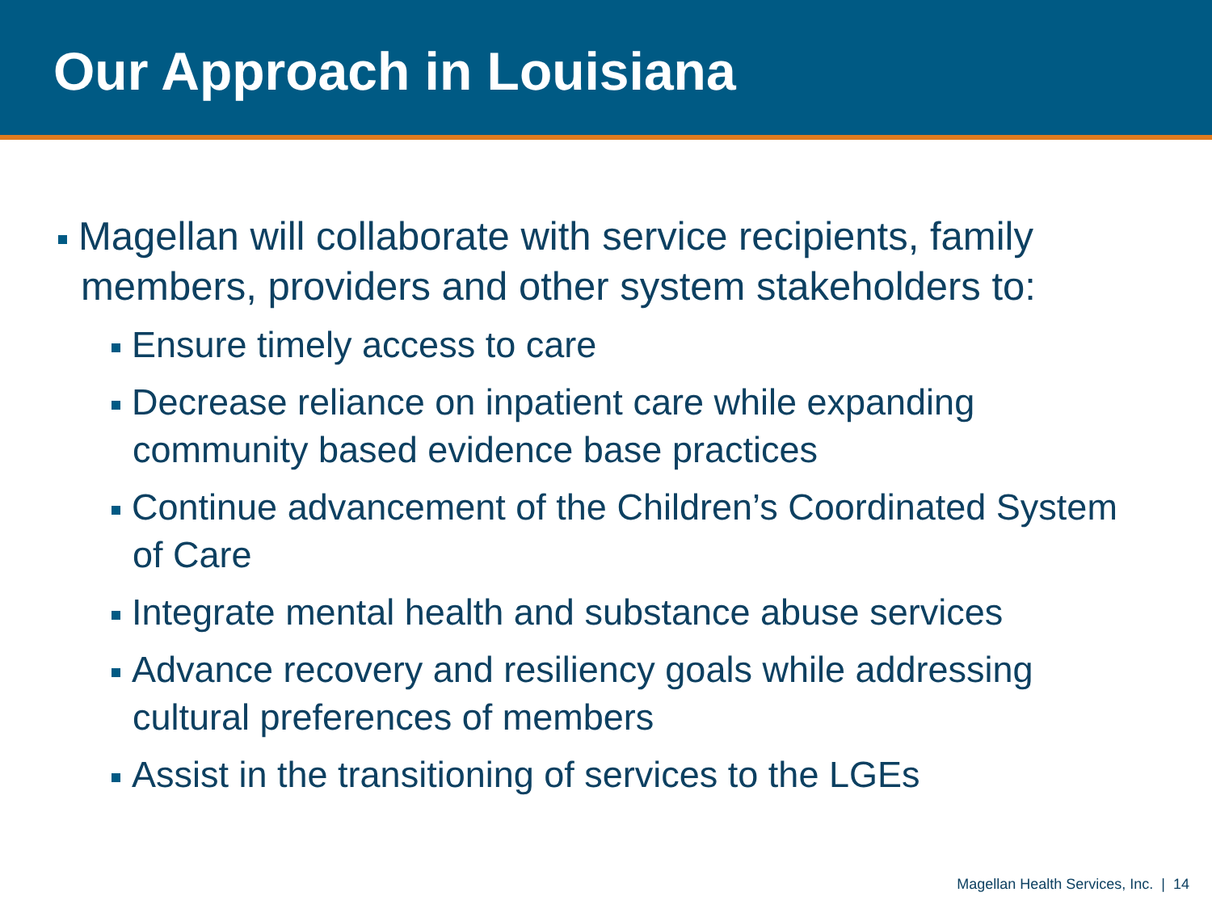Our Approach in Louisiana
Magellan will collaborate with service recipients, family members, providers and other system stakeholders to:
Ensure timely access to care
Decrease reliance on inpatient care while expanding community based evidence base practices
Continue advancement of the Children’s Coordinated System of Care
Integrate mental health and substance abuse services
Advance recovery and resiliency goals while addressing cultural preferences of members
Assist in the transitioning of services to the LGEs
Magellan Health Services, Inc. | 14